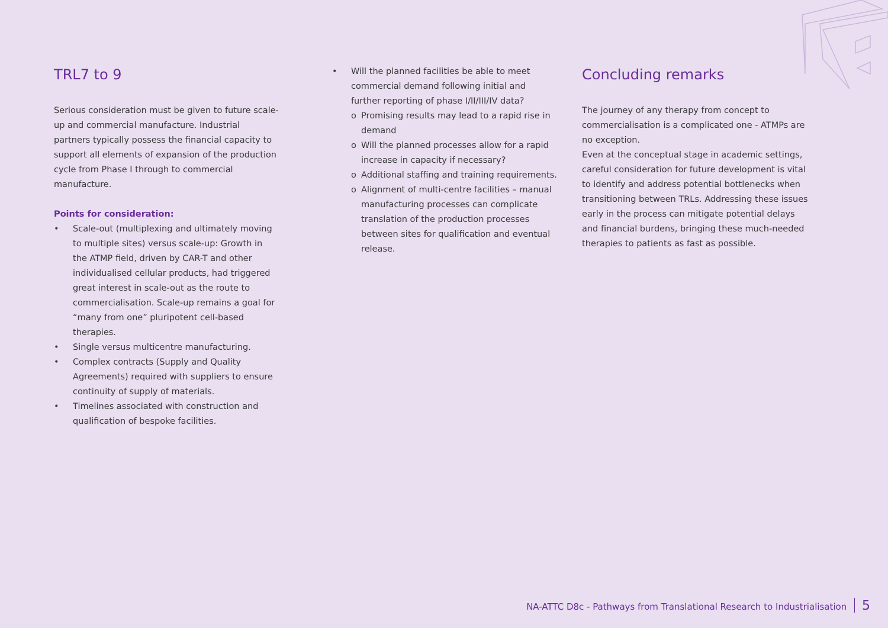TRL7 to 9
Serious consideration must be given to future scale-up and commercial manufacture. Industrial partners typically possess the financial capacity to support all elements of expansion of the production cycle from Phase I through to commercial manufacture.
Points for consideration:
• Scale-out (multiplexing and ultimately moving to multiple sites) versus scale-up: Growth in the ATMP field, driven by CAR-T and other individualised cellular products, had triggered great interest in scale-out as the route to commercialisation. Scale-up remains a goal for “many from one” pluripotent cell-based therapies.
• Single versus multicentre manufacturing.
• Complex contracts (Supply and Quality Agreements) required with suppliers to ensure continuity of supply of materials.
• Timelines associated with construction and qualification of bespoke facilities.
• Will the planned facilities be able to meet commercial demand following initial and further reporting of phase I/II/III/IV data?
o Promising results may lead to a rapid rise in demand
o Will the planned processes allow for a rapid increase in capacity if necessary?
o Additional staffing and training requirements.
o Alignment of multi-centre facilities – manual manufacturing processes can complicate translation of the production processes between sites for qualification and eventual release.
Concluding remarks
The journey of any therapy from concept to commercialisation is a complicated one - ATMPs are no exception.
Even at the conceptual stage in academic settings, careful consideration for future development is vital to identify and address potential bottlenecks when transitioning between TRLs. Addressing these issues early in the process can mitigate potential delays and financial burdens, bringing these much-needed therapies to patients as fast as possible.
NA-ATTC D8c - Pathways from Translational Research to Industrialisation 5